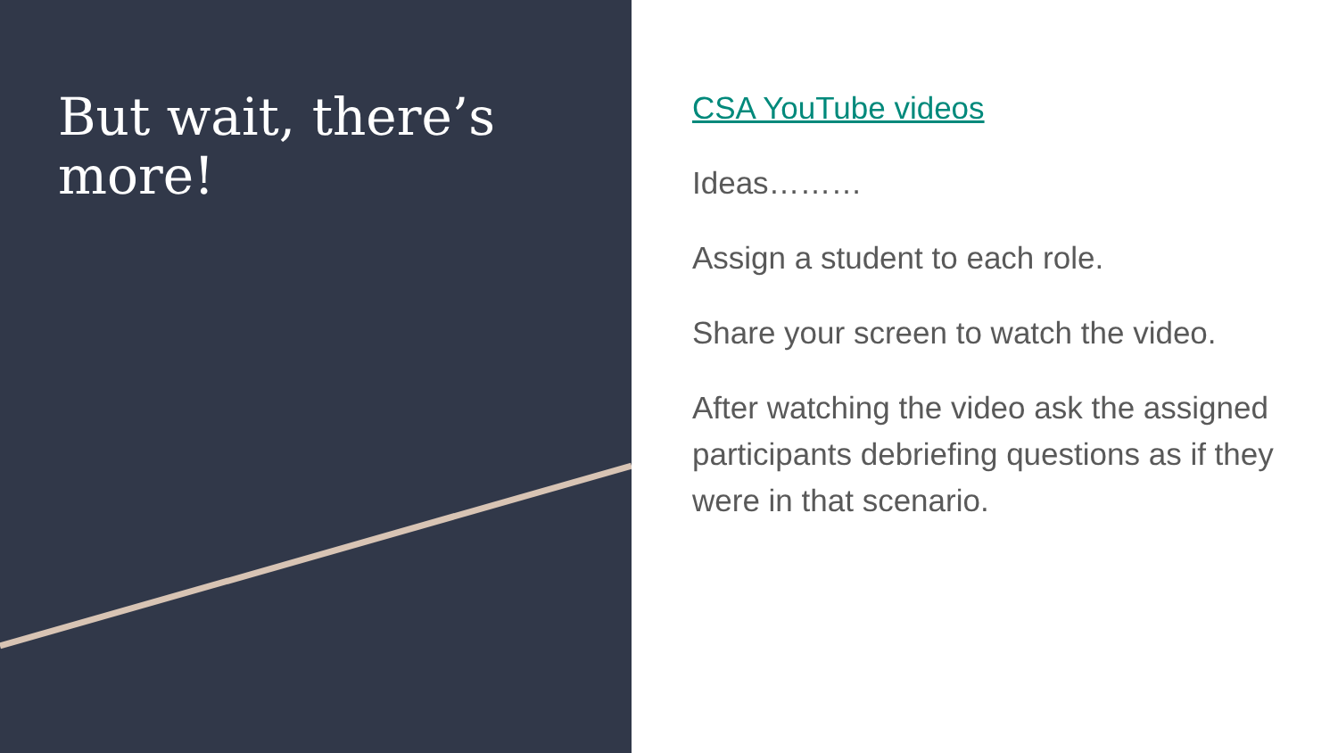But wait, there’s more!
CSA YouTube videos
Ideas………
Assign a student to each role.
Share your screen to watch the video.
After watching the video ask the assigned participants debriefing questions as if they were in that scenario.